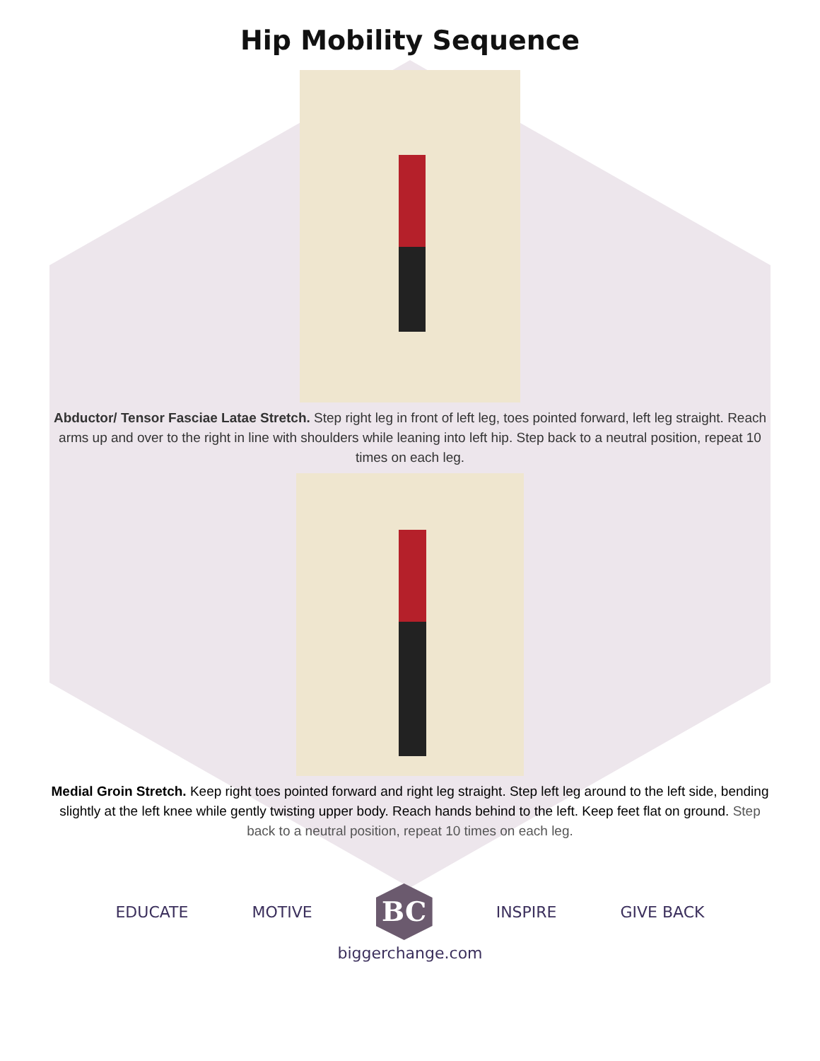Hip Mobility Sequence
Abductor/ Tensor Fasciae Latae Stretch. Step right leg in front of left leg, toes pointed forward, left leg straight. Reach arms up and over to the right in line with shoulders while leaning into left hip. Step back to a neutral position, repeat 10 times on each leg.
Medial Groin Stretch. Keep right toes pointed forward and right leg straight. Step left leg around to the left side, bending slightly at the left knee while gently twisting upper body. Reach hands behind to the left. Keep feet flat on ground. Step back to a neutral position, repeat 10 times on each leg.
EDUCATE MOTIVE
BC
INSPIRE GIVE BACK
biggerchange.com